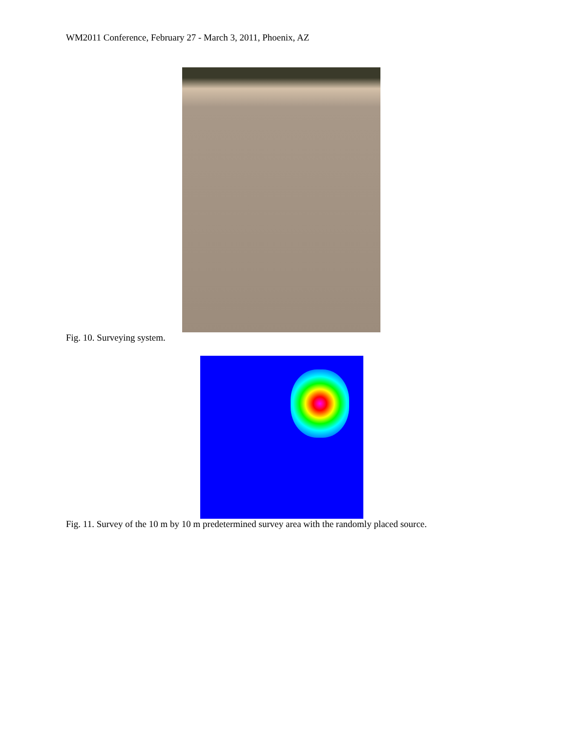WM2011 Conference, February 27 - March 3, 2011, Phoenix, AZ
Fig. 10. Surveying system.
Fig. 11. Survey of the 10 m by 10 m predetermined survey area with the randomly placed source.